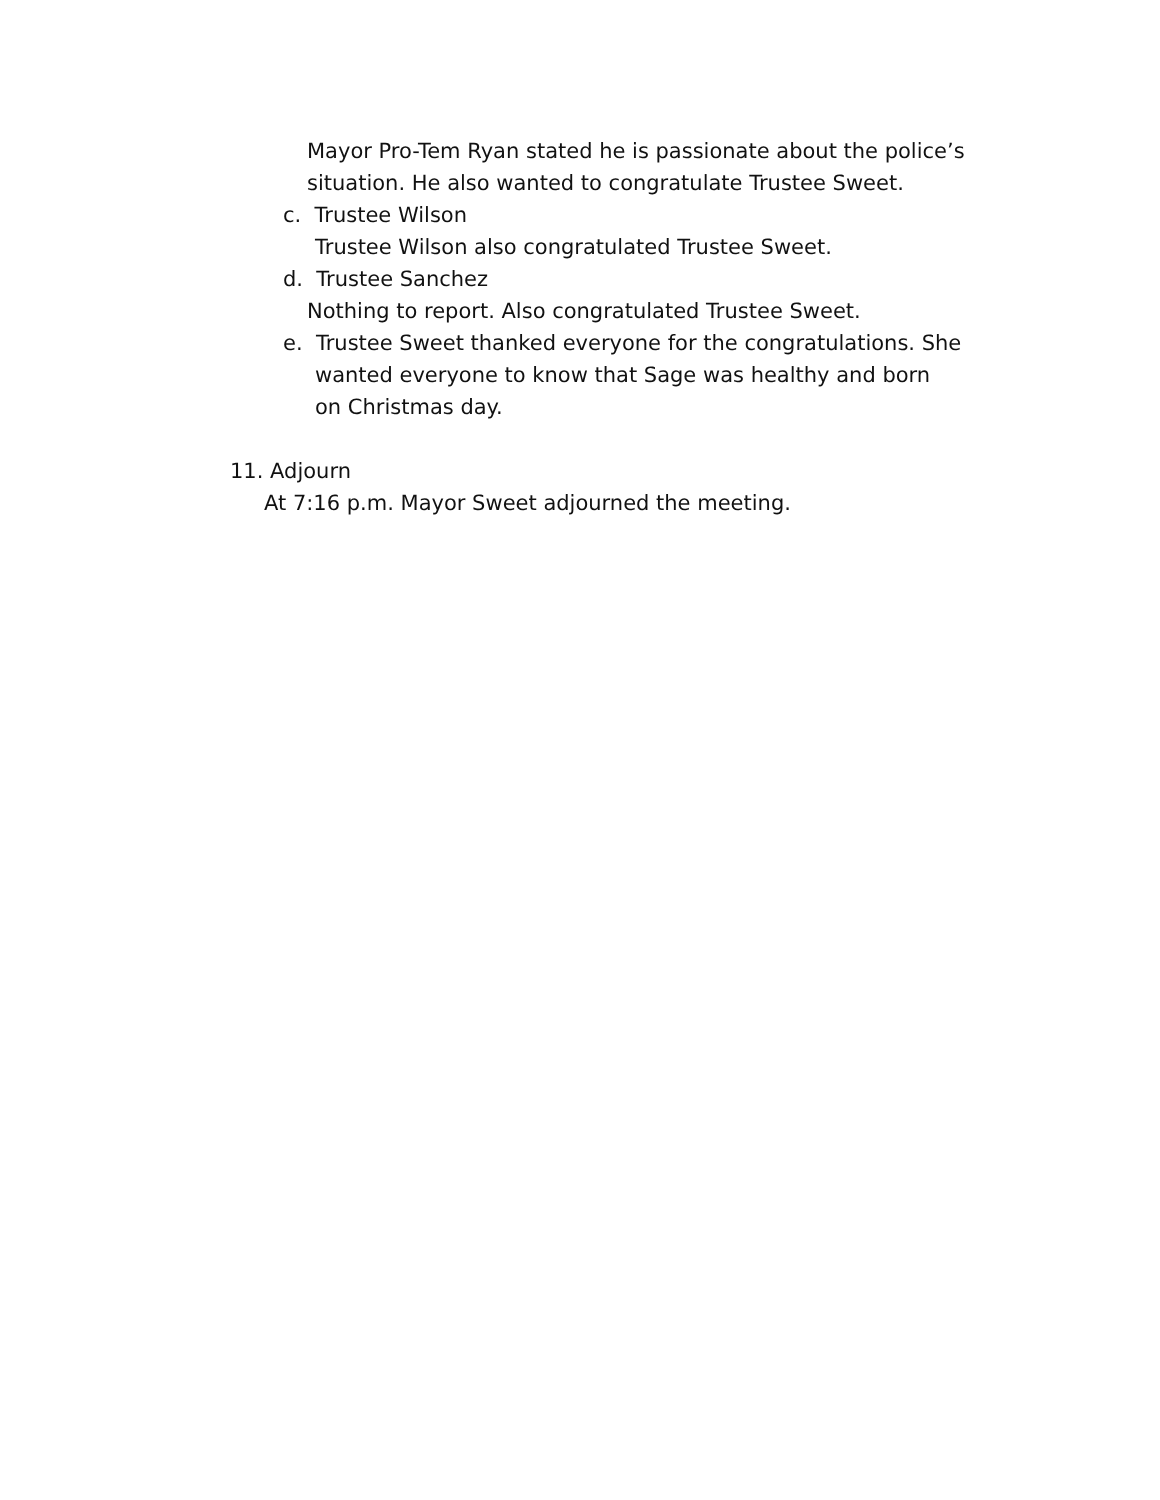Mayor Pro-Tem Ryan stated he is passionate about the police’s situation. He also wanted to congratulate Trustee Sweet.
c. Trustee Wilson
Trustee Wilson also congratulated Trustee Sweet.
d. Trustee Sanchez
Nothing to report. Also congratulated Trustee Sweet.
e. Trustee Sweet thanked everyone for the congratulations. She
wanted everyone to know that Sage was healthy and born
on Christmas day.
11. Adjourn
At 7:16 p.m. Mayor Sweet adjourned the meeting.